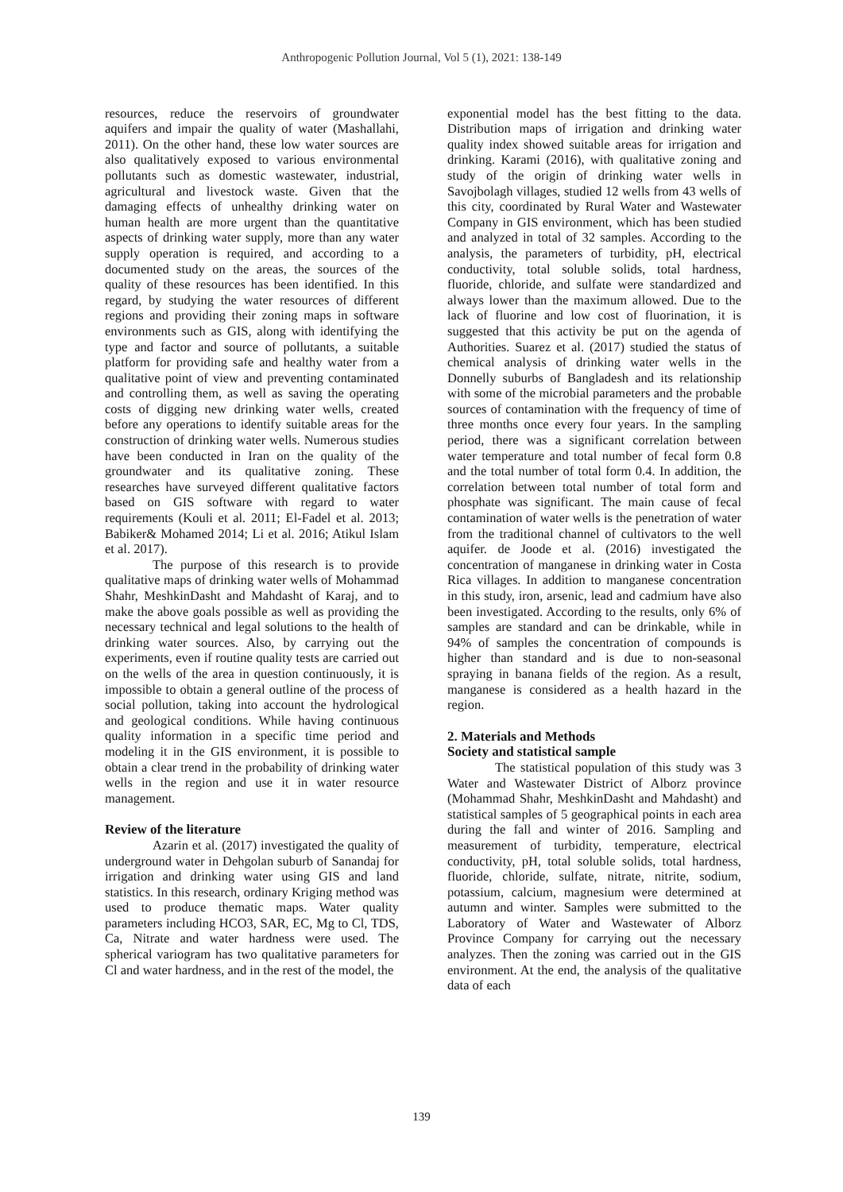Anthropogenic Pollution Journal, Vol 5 (1), 2021: 138-149
resources, reduce the reservoirs of groundwater aquifers and impair the quality of water (Mashallahi, 2011). On the other hand, these low water sources are also qualitatively exposed to various environmental pollutants such as domestic wastewater, industrial, agricultural and livestock waste. Given that the damaging effects of unhealthy drinking water on human health are more urgent than the quantitative aspects of drinking water supply, more than any water supply operation is required, and according to a documented study on the areas, the sources of the quality of these resources has been identified. In this regard, by studying the water resources of different regions and providing their zoning maps in software environments such as GIS, along with identifying the type and factor and source of pollutants, a suitable platform for providing safe and healthy water from a qualitative point of view and preventing contaminated and controlling them, as well as saving the operating costs of digging new drinking water wells, created before any operations to identify suitable areas for the construction of drinking water wells. Numerous studies have been conducted in Iran on the quality of the groundwater and its qualitative zoning. These researches have surveyed different qualitative factors based on GIS software with regard to water requirements (Kouli et al. 2011; El-Fadel et al. 2013; Babiker& Mohamed 2014; Li et al. 2016; Atikul Islam et al. 2017).
The purpose of this research is to provide qualitative maps of drinking water wells of Mohammad Shahr, MeshkinDasht and Mahdasht of Karaj, and to make the above goals possible as well as providing the necessary technical and legal solutions to the health of drinking water sources. Also, by carrying out the experiments, even if routine quality tests are carried out on the wells of the area in question continuously, it is impossible to obtain a general outline of the process of social pollution, taking into account the hydrological and geological conditions. While having continuous quality information in a specific time period and modeling it in the GIS environment, it is possible to obtain a clear trend in the probability of drinking water wells in the region and use it in water resource management.
Review of the literature
Azarin et al. (2017) investigated the quality of underground water in Dehgolan suburb of Sanandaj for irrigation and drinking water using GIS and land statistics. In this research, ordinary Kriging method was used to produce thematic maps. Water quality parameters including HCO3, SAR, EC, Mg to Cl, TDS, Ca, Nitrate and water hardness were used. The spherical variogram has two qualitative parameters for Cl and water hardness, and in the rest of the model, the
exponential model has the best fitting to the data. Distribution maps of irrigation and drinking water quality index showed suitable areas for irrigation and drinking. Karami (2016), with qualitative zoning and study of the origin of drinking water wells in Savojbolagh villages, studied 12 wells from 43 wells of this city, coordinated by Rural Water and Wastewater Company in GIS environment, which has been studied and analyzed in total of 32 samples. According to the analysis, the parameters of turbidity, pH, electrical conductivity, total soluble solids, total hardness, fluoride, chloride, and sulfate were standardized and always lower than the maximum allowed. Due to the lack of fluorine and low cost of fluorination, it is suggested that this activity be put on the agenda of Authorities. Suarez et al. (2017) studied the status of chemical analysis of drinking water wells in the Donnelly suburbs of Bangladesh and its relationship with some of the microbial parameters and the probable sources of contamination with the frequency of time of three months once every four years. In the sampling period, there was a significant correlation between water temperature and total number of fecal form 0.8 and the total number of total form 0.4. In addition, the correlation between total number of total form and phosphate was significant. The main cause of fecal contamination of water wells is the penetration of water from the traditional channel of cultivators to the well aquifer. de Joode et al. (2016) investigated the concentration of manganese in drinking water in Costa Rica villages. In addition to manganese concentration in this study, iron, arsenic, lead and cadmium have also been investigated. According to the results, only 6% of samples are standard and can be drinkable, while in 94% of samples the concentration of compounds is higher than standard and is due to non-seasonal spraying in banana fields of the region. As a result, manganese is considered as a health hazard in the region.
2. Materials and Methods
Society and statistical sample
The statistical population of this study was 3 Water and Wastewater District of Alborz province (Mohammad Shahr, MeshkinDasht and Mahdasht) and statistical samples of 5 geographical points in each area during the fall and winter of 2016. Sampling and measurement of turbidity, temperature, electrical conductivity, pH, total soluble solids, total hardness, fluoride, chloride, sulfate, nitrate, nitrite, sodium, potassium, calcium, magnesium were determined at autumn and winter. Samples were submitted to the Laboratory of Water and Wastewater of Alborz Province Company for carrying out the necessary analyzes. Then the zoning was carried out in the GIS environment. At the end, the analysis of the qualitative data of each
139